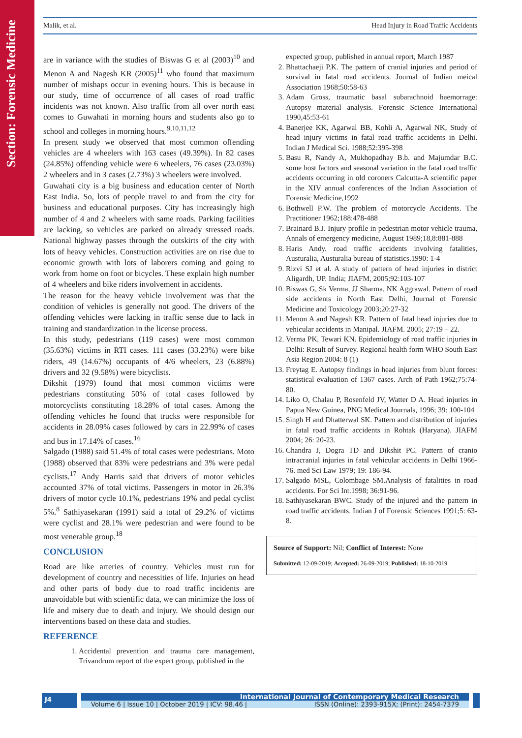Section: Forensic Medicine
Malik, et al. Head Injury in Road Traffic Accidents
are in variance with the studies of Biswas G et al (2003)<sup>10</sup> and Menon A and Nagesh KR (2005)<sup>11</sup> who found that maximum number of mishaps occur in evening hours. This is because in our study, time of occurrence of all cases of road traffic incidents was not known. Also traffic from all over north east comes to Guwahati in morning hours and students also go to school and colleges in morning hours.<sup>9,10,11,12</sup>
In present study we observed that most common offending vehicles are 4 wheelers with 163 cases (49.39%). In 82 cases (24.85%) offending vehicle were 6 wheelers, 76 cases (23.03%) 2 wheelers and in 3 cases (2.73%) 3 wheelers were involved.
Guwahati city is a big business and education center of North East India. So, lots of people travel to and from the city for business and educational purposes. City has increasingly high number of 4 and 2 wheelers with same roads. Parking facilities are lacking, so vehicles are parked on already stressed roads. National highway passes through the outskirts of the city with lots of heavy vehicles. Construction activities are on rise due to economic growth with lots of laborers coming and going to work from home on foot or bicycles. These explain high number of 4 wheelers and bike riders involvement in accidents.
The reason for the heavy vehicle involvement was that the condition of vehicles is generally not good. The drivers of the offending vehicles were lacking in traffic sense due to lack in training and standardization in the license process.
In this study, pedestrians (119 cases) were most common (35.63%) victims in RTI cases. 111 cases (33.23%) were bike riders, 49 (14.67%) occupants of 4/6 wheelers, 23 (6.88%) drivers and 32 (9.58%) were bicyclists.
Dikshit (1979) found that most common victims were pedestrians constituting 50% of total cases followed by motorcyclists constituting 18.28% of total cases. Among the offending vehicles he found that trucks were responsible for accidents in 28.09% cases followed by cars in 22.99% of cases and bus in 17.14% of cases.<sup>16</sup>
Salgado (1988) said 51.4% of total cases were pedestrians. Moto (1988) observed that 83% were pedestrians and 3% were pedal cyclists.<sup>17</sup> Andy Harris said that drivers of motor vehicles accounted 37% of total victims. Passengers in motor in 26.3% drivers of motor cycle 10.1%, pedestrians 19% and pedal cyclist 5%.<sup>8</sup> Sathiyasekaran (1991) said a total of 29.2% of victims were cyclist and 28.1% were pedestrian and were found to be most venerable group.<sup>18</sup>
CONCLUSION
Road are like arteries of country. Vehicles must run for development of country and necessities of life. Injuries on head and other parts of body due to road traffic incidents are unavoidable but with scientific data, we can minimize the loss of life and misery due to death and injury. We should design our interventions based on these data and studies.
REFERENCE
1. Accidental prevention and trauma care management, Trivandrum report of the expert group, published in the
expected group, published in annual report, March 1987
2. Bhattachaeji P.K. The pattern of cranial injuries and period of survival in fatal road accidents. Journal of Indian meical Association 1968;50:58-63
3. Adam Gross, traumatic basal subarachnoid haemorrage: Autopsy material analysis. Forensic Science International 1990,45:53-61
4. Banerjee KK, Agarwal BB, Kohli A, Agarwal NK, Study of head injury victims in fatal road traffic accidents in Delhi. Indian J Medical Sci. 1988;52:395-398
5. Basu R, Nandy A, Mukhopadhay B.b. and Majumdar B.C. some host factors and seasonal variation in the fatal road traffic accidents occurring in old coroners Calcutta-A scientific paper in the XIV annual conferences of the Indian Association of Forensic Medicine,1992
6. Bothwell P.W. The problem of motorcycle Accidents. The Practitioner 1962;188:478-488
7. Brainard B.J. Injury profile in pedestrian motor vehicle trauma, Annals of emergency medicine, August 1989;18,8:881-888
8. Haris Andy. road traffic accidents involving fatalities, Austuralia, Austuralia bureau of statistics.1990: 1-4
9. Rizvi SJ et al. A study of pattern of head injuries in district Aligardh, UP. India; JIAFM, 2005;92:103-107
10. Biswas G, Sk Verma, JJ Sharma, NK Aggrawal. Pattern of road side accidents in North East Delhi, Journal of Forensic Medicine and Toxicology 2003;20:27-32
11. Menon A and Nagesh KR. Pattern of fatal head injuries due to vehicular accidents in Manipal. JIAFM. 2005; 27:19 – 22.
12. Verma PK, Tewari KN. Epidemiology of road traffic injuries in Delhi: Result of Survey. Regional health form WHO South East Asia Region 2004: 8 (1)
13. Freytag E. Autopsy findings in head injuries from blunt forces: statistical evaluation of 1367 cases. Arch of Path 1962;75:74-80.
14. Liko O, Chalau P, Rosenfeld JV, Watter D A. Head injuries in Papua New Guinea, PNG Medical Journals, 1996; 39: 100-104
15. Singh H and Dhatterwal SK. Pattern and distribution of injuries in fatal road traffic accidents in Rohtak (Haryana). JIAFM 2004; 26: 20-23.
16. Chandra J, Dogra TD and Dikshit PC. Pattern of cranio intracranial injuries in fatal vehicular accidents in Delhi 1966-76. med Sci Law 1979; 19: 186-94.
17. Salgado MSL, Colombage SM.Analysis of fatalities in road accidents. For Sci Int.1998; 36:91-96.
18. Sathiyasekaran BWC. Study of the injured and the pattern in road traffic accidents. Indian J of Forensic Sciences 1991;5: 63-8.
Source of Support: Nil; Conflict of Interest: None
Submitted: 12-09-2019; Accepted: 26-09-2019; Published: 18-10-2019
J4
International Journal of Contemporary Medical Research
Volume 6 | Issue 10 | October 2019 | ICV: 98.46 | ISSN (Online): 2393-915X; (Print): 2454-7379